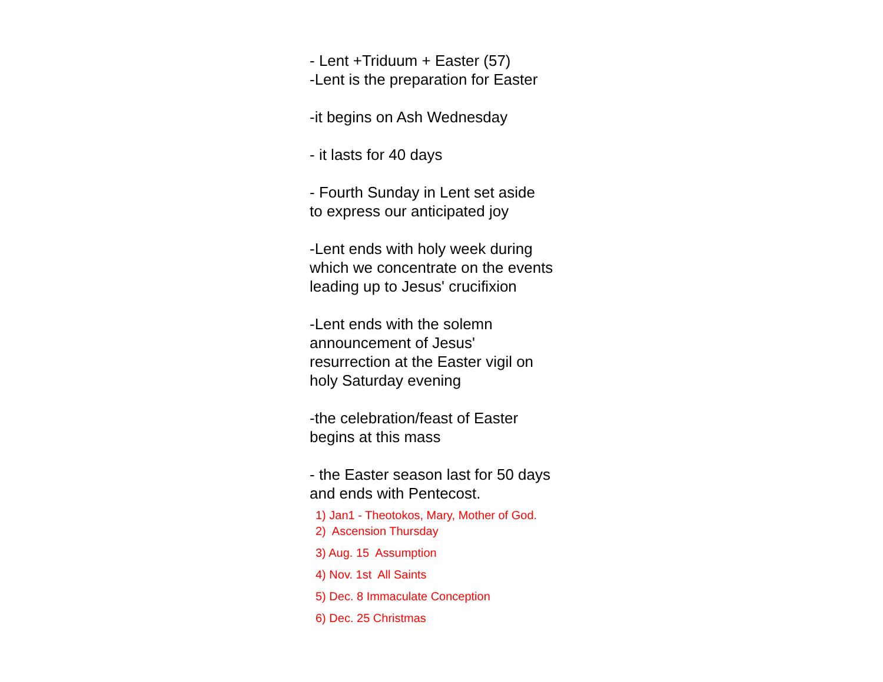- Lent +Triduum + Easter (57)
-Lent is the preparation for Easter
-it begins on Ash Wednesday
- it lasts for 40 days
- Fourth Sunday in Lent set aside
to express our anticipated joy
-Lent ends with holy week during
which we concentrate on the events
leading up to Jesus' crucifixion
-Lent ends with the solemn
announcement of Jesus'
resurrection at the Easter vigil on
holy Saturday evening
-the celebration/feast of Easter
begins at this mass
- the Easter season last for 50 days
and ends with Pentecost.
1) Jan1 - Theotokos, Mary, Mother of God.
2) Ascension Thursday
3) Aug. 15 Assumption
4) Nov. 1st All Saints
5) Dec. 8 Immaculate Conception
6) Dec. 25 Christmas